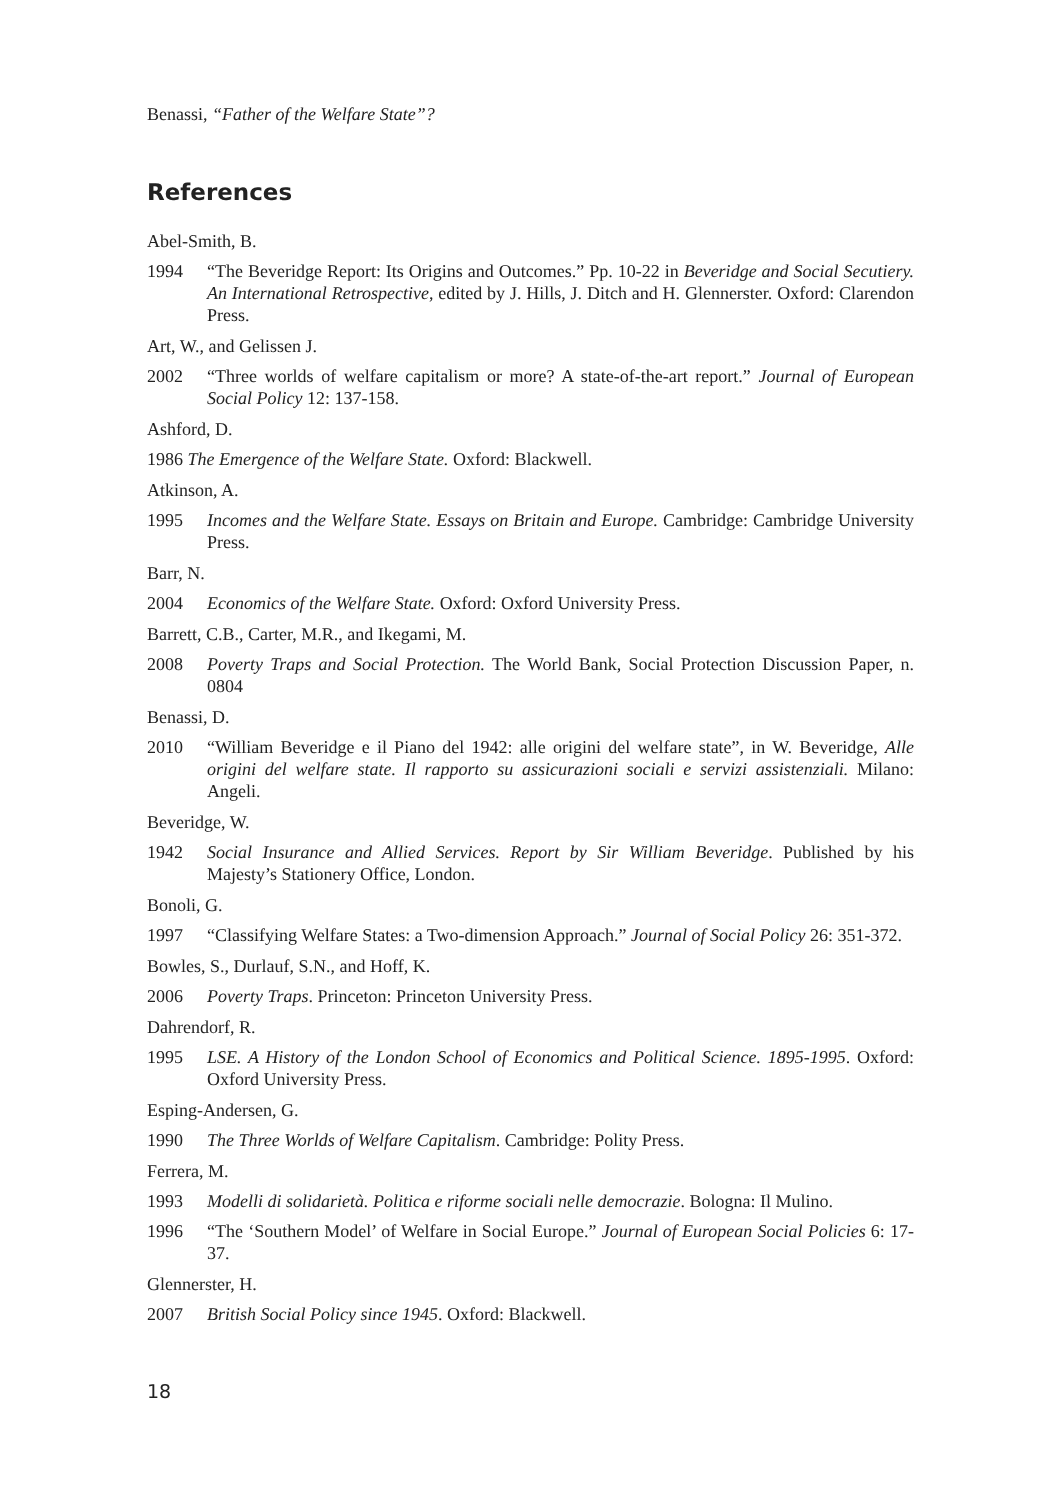Benassi, “Father of the Welfare State”?
References
Abel-Smith, B.
1994 “The Beveridge Report: Its Origins and Outcomes.” Pp. 10-22 in Beveridge and Social Secutiery. An International Retrospective, edited by J. Hills, J. Ditch and H. Glennerster. Oxford: Clarendon Press.
Art, W., and Gelissen J.
2002 “Three worlds of welfare capitalism or more? A state-of-the-art report.” Journal of European Social Policy 12: 137-158.
Ashford, D.
1986 The Emergence of the Welfare State. Oxford: Blackwell.
Atkinson, A.
1995 Incomes and the Welfare State. Essays on Britain and Europe. Cambridge: Cambridge University Press.
Barr, N.
2004 Economics of the Welfare State. Oxford: Oxford University Press.
Barrett, C.B., Carter, M.R., and Ikegami, M.
2008 Poverty Traps and Social Protection. The World Bank, Social Protection Discussion Paper, n. 0804
Benassi, D.
2010 “William Beveridge e il Piano del 1942: alle origini del welfare state”, in W. Beveridge, Alle origini del welfare state. Il rapporto su assicurazioni sociali e servizi assistenziali. Milano: Angeli.
Beveridge, W.
1942 Social Insurance and Allied Services. Report by Sir William Beveridge. Published by his Majesty’s Stationery Office, London.
Bonoli, G.
1997 “Classifying Welfare States: a Two-dimension Approach.” Journal of Social Policy 26: 351-372.
Bowles, S., Durlauf, S.N., and Hoff, K.
2006 Poverty Traps. Princeton: Princeton University Press.
Dahrendorf, R.
1995 LSE. A History of the London School of Economics and Political Science. 1895-1995. Oxford: Oxford University Press.
Esping-Andersen, G.
1990 The Three Worlds of Welfare Capitalism. Cambridge: Polity Press.
Ferrera, M.
1993 Modelli di solidarietà. Politica e riforme sociali nelle democrazie. Bologna: Il Mulino.
1996 “The ‘Southern Model’ of Welfare in Social Europe.” Journal of European Social Policies 6: 17-37.
Glennerster, H.
2007 British Social Policy since 1945. Oxford: Blackwell.
18